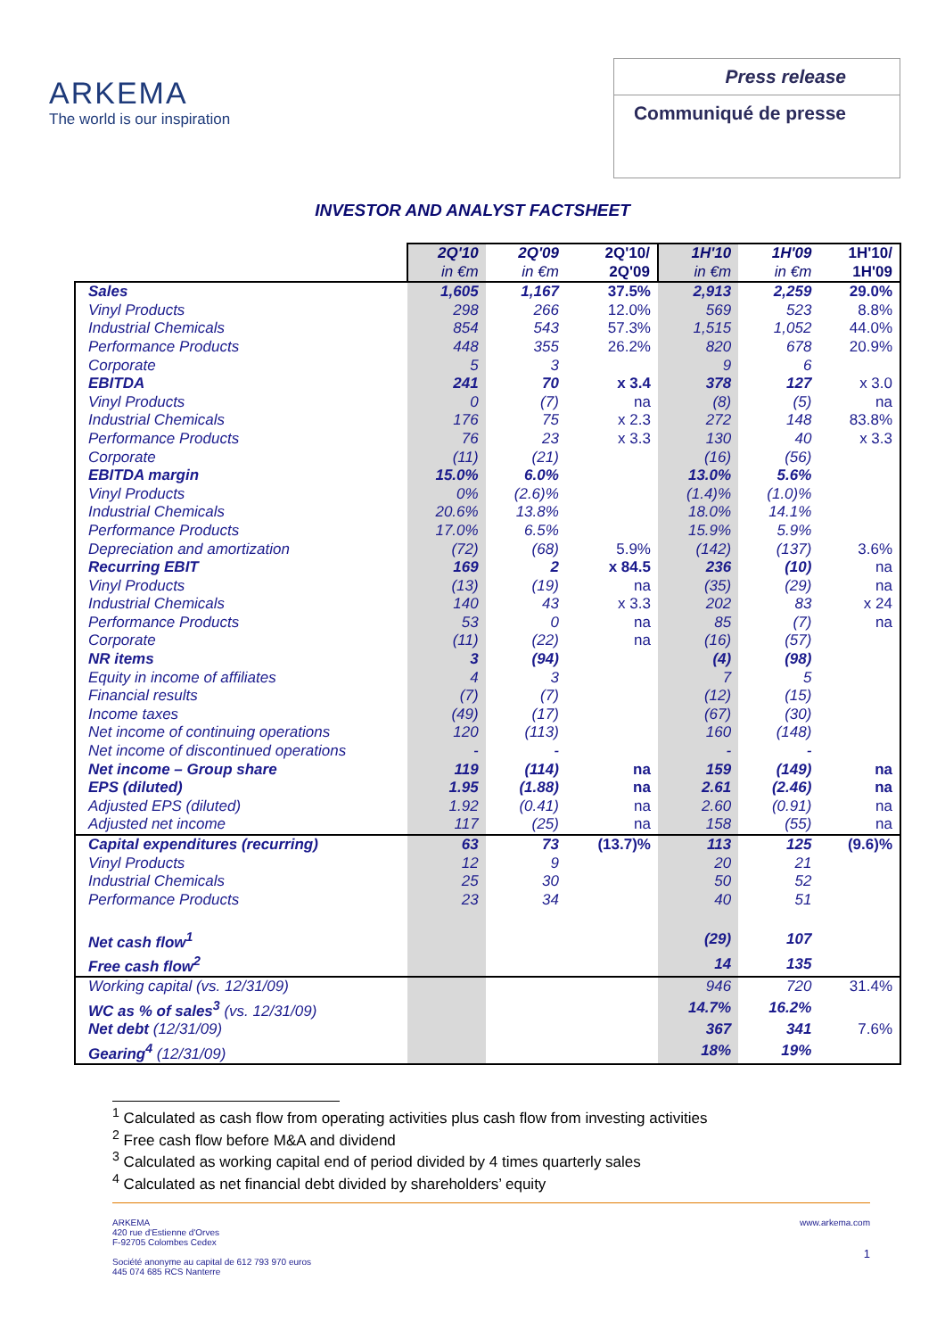ARKEMA
The world is our inspiration
Press release
Communiqué de presse
INVESTOR AND ANALYST FACTSHEET
| | 2Q'10 in €m | 2Q'09 in €m | 2Q'10/ 2Q'09 | 1H'10 in €m | 1H'09 in €m | 1H'10/ 1H'09 |
| --- | --- | --- | --- | --- | --- | --- |
| Sales | 1,605 | 1,167 | 37.5% | 2,913 | 2,259 | 29.0% |
| Vinyl Products | 298 | 266 | 12.0% | 569 | 523 | 8.8% |
| Industrial Chemicals | 854 | 543 | 57.3% | 1,515 | 1,052 | 44.0% |
| Performance Products | 448 | 355 | 26.2% | 820 | 678 | 20.9% |
| Corporate | 5 | 3 | | 9 | 6 | |
| EBITDA | 241 | 70 | x 3.4 | 378 | 127 | x 3.0 |
| Vinyl Products | 0 | (7) | na | (8) | (5) | na |
| Industrial Chemicals | 176 | 75 | x 2.3 | 272 | 148 | 83.8% |
| Performance Products | 76 | 23 | x 3.3 | 130 | 40 | x 3.3 |
| Corporate | (11) | (21) | | (16) | (56) | |
| EBITDA margin | 15.0% | 6.0% | | 13.0% | 5.6% | |
| Vinyl Products | 0% | (2.6)% | | (1.4)% | (1.0)% | |
| Industrial Chemicals | 20.6% | 13.8% | | 18.0% | 14.1% | |
| Performance Products | 17.0% | 6.5% | | 15.9% | 5.9% | |
| Depreciation and amortization | (72) | (68) | 5.9% | (142) | (137) | 3.6% |
| Recurring EBIT | 169 | 2 | x 84.5 | 236 | (10) | na |
| Vinyl Products | (13) | (19) | na | (35) | (29) | na |
| Industrial Chemicals | 140 | 43 | x 3.3 | 202 | 83 | x 24 |
| Performance Products | 53 | 0 | na | 85 | (7) | na |
| Corporate | (11) | (22) | na | (16) | (57) | |
| NR items | 3 | (94) | | (4) | (98) | |
| Equity in income of affiliates | 4 | 3 | | 7 | 5 | |
| Financial results | (7) | (7) | | (12) | (15) | |
| Income taxes | (49) | (17) | | (67) | (30) | |
| Net income of continuing operations | 120 | (113) | | 160 | (148) | |
| Net income of discontinued operations | - | - | | - | - | |
| Net income – Group share | 119 | (114) | na | 159 | (149) | na |
| EPS (diluted) | 1.95 | (1.88) | na | 2.61 | (2.46) | na |
| Adjusted EPS (diluted) | 1.92 | (0.41) | na | 2.60 | (0.91) | na |
| Adjusted net income | 117 | (25) | na | 158 | (55) | na |
| Capital expenditures (recurring) | 63 | 73 | (13.7)% | 113 | 125 | (9.6)% |
| Vinyl Products | 12 | 9 | | 20 | 21 | |
| Industrial Chemicals | 25 | 30 | | 50 | 52 | |
| Performance Products | 23 | 34 | | 40 | 51 | |
| Net cash flow<sup>1</sup> | | | | (29) | 107 | |
| Free cash flow<sup>2</sup> | | | | 14 | 135 | |
| Working capital (vs. 12/31/09) | | | | 946 | 720 | 31.4% |
| WC as % of sales<sup>3</sup> (vs. 12/31/09) | | | | 14.7% | 16.2% | |
| Net debt (12/31/09) | | | | 367 | 341 | 7.6% |
| Gearing<sup>4</sup> (12/31/09) | | | | 18% | 19% | |
<sup>1</sup> Calculated as cash flow from operating activities plus cash flow from investing activities
<sup>2</sup> Free cash flow before M&A and dividend
<sup>3</sup> Calculated as working capital end of period divided by 4 times quarterly sales
<sup>4</sup> Calculated as net financial debt divided by shareholders’ equity
ARKEMA
420 rue d'Estienne d'Orves
F-92705 Colombes Cedex
Société anonyme au capital de 612 793 970 euros
445 074 685 RCS Nanterre
www.arkema.com
1